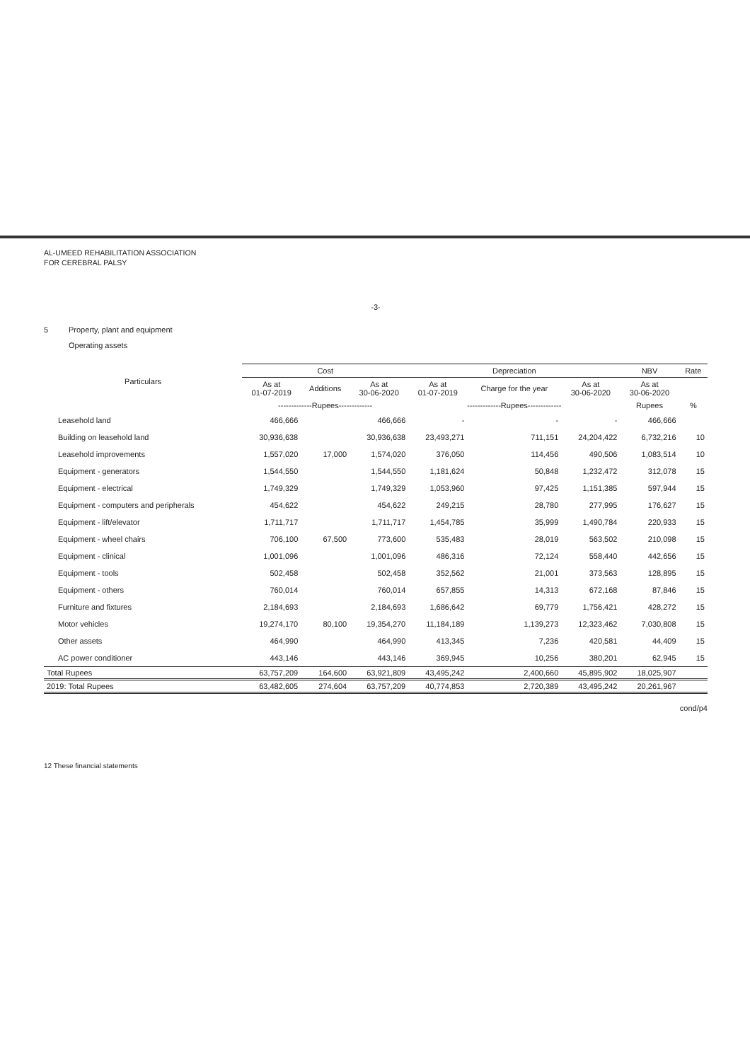AL-UMEED REHABILITATION ASSOCIATION
FOR CEREBRAL PALSY
-3-
5 Property, plant and equipment
Operating assets
| Particulars | Cost | | | Depreciation | | | NBV | Rate |
| --- | --- | --- | --- | --- | --- | --- | --- | --- |
| | As at 01-07-2019 | Additions | As at 30-06-2020 | As at 01-07-2019 | Charge for the year | As at 30-06-2020 | As at 30-06-2020 | |
| | -------------Rupees------------- | | | -------------Rupees------------- | | | Rupees | % |
| Leasehold land | 466,666 | | 466,666 | - | - | - | 466,666 | |
| Building on leasehold land | 30,936,638 | | 30,936,638 | 23,493,271 | 711,151 | 24,204,422 | 6,732,216 | 10 |
| Leasehold improvements | 1,557,020 | 17,000 | 1,574,020 | 376,050 | 114,456 | 490,506 | 1,083,514 | 10 |
| Equipment - generators | 1,544,550 | | 1,544,550 | 1,181,624 | 50,848 | 1,232,472 | 312,078 | 15 |
| Equipment - electrical | 1,749,329 | | 1,749,329 | 1,053,960 | 97,425 | 1,151,385 | 597,944 | 15 |
| Equipment - computers and peripherals | 454,622 | | 454,622 | 249,215 | 28,780 | 277,995 | 176,627 | 15 |
| Equipment - lift/elevator | 1,711,717 | | 1,711,717 | 1,454,785 | 35,999 | 1,490,784 | 220,933 | 15 |
| Equipment - wheel chairs | 706,100 | 67,500 | 773,600 | 535,483 | 28,019 | 563,502 | 210,098 | 15 |
| Equipment - clinical | 1,001,096 | | 1,001,096 | 486,316 | 72,124 | 558,440 | 442,656 | 15 |
| Equipment - tools | 502,458 | | 502,458 | 352,562 | 21,001 | 373,563 | 128,895 | 15 |
| Equipment - others | 760,014 | | 760,014 | 657,855 | 14,313 | 672,168 | 87,846 | 15 |
| Furniture and fixtures | 2,184,693 | | 2,184,693 | 1,686,642 | 69,779 | 1,756,421 | 428,272 | 15 |
| Motor vehicles | 19,274,170 | 80,100 | 19,354,270 | 11,184,189 | 1,139,273 | 12,323,462 | 7,030,808 | 15 |
| Other assets | 464,990 | | 464,990 | 413,345 | 7,236 | 420,581 | 44,409 | 15 |
| AC power conditioner | 443,146 | | 443,146 | 369,945 | 10,256 | 380,201 | 62,945 | 15 |
| Total Rupees | 63,757,209 | 164,600 | 63,921,809 | 43,495,242 | 2,400,660 | 45,895,902 | 18,025,907 | |
| 2019: Total Rupees | 63,482,605 | 274,604 | 63,757,209 | 40,774,853 | 2,720,389 | 43,495,242 | 20,261,967 | |
cond/p4
12 These financial statements